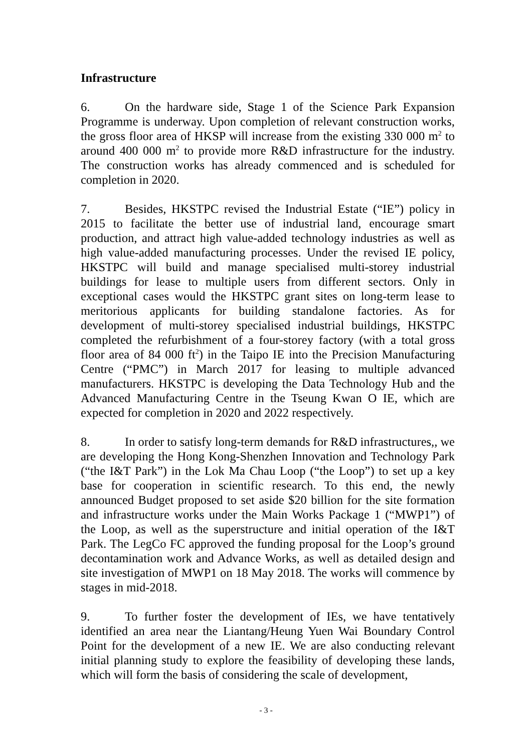Infrastructure
6. On the hardware side, Stage 1 of the Science Park Expansion Programme is underway. Upon completion of relevant construction works, the gross floor area of HKSP will increase from the existing 330 000 m<sup>2</sup> to around 400 000 m<sup>2</sup> to provide more R&D infrastructure for the industry. The construction works has already commenced and is scheduled for completion in 2020.
7. Besides, HKSTPC revised the Industrial Estate (“IE”) policy in 2015 to facilitate the better use of industrial land, encourage smart production, and attract high value-added technology industries as well as high value-added manufacturing processes. Under the revised IE policy, HKSTPC will build and manage specialised multi-storey industrial buildings for lease to multiple users from different sectors. Only in exceptional cases would the HKSTPC grant sites on long-term lease to meritorious applicants for building standalone factories. As for development of multi-storey specialised industrial buildings, HKSTPC completed the refurbishment of a four-storey factory (with a total gross floor area of 84 000 ft<sup>2</sup>) in the Taipo IE into the Precision Manufacturing Centre (“PMC”) in March 2017 for leasing to multiple advanced manufacturers. HKSTPC is developing the Data Technology Hub and the Advanced Manufacturing Centre in the Tseung Kwan O IE, which are expected for completion in 2020 and 2022 respectively.
8. In order to satisfy long-term demands for R&D infrastructures,, we are developing the Hong Kong-Shenzhen Innovation and Technology Park (“the I&T Park”) in the Lok Ma Chau Loop (“the Loop”) to set up a key base for cooperation in scientific research. To this end, the newly announced Budget proposed to set aside $20 billion for the site formation and infrastructure works under the Main Works Package 1 (“MWP1”) of the Loop, as well as the superstructure and initial operation of the I&T Park. The LegCo FC approved the funding proposal for the Loop’s ground decontamination work and Advance Works, as well as detailed design and site investigation of MWP1 on 18 May 2018. The works will commence by stages in mid-2018.
9. To further foster the development of IEs, we have tentatively identified an area near the Liantang/Heung Yuen Wai Boundary Control Point for the development of a new IE. We are also conducting relevant initial planning study to explore the feasibility of developing these lands, which will form the basis of considering the scale of development,
- 3 -